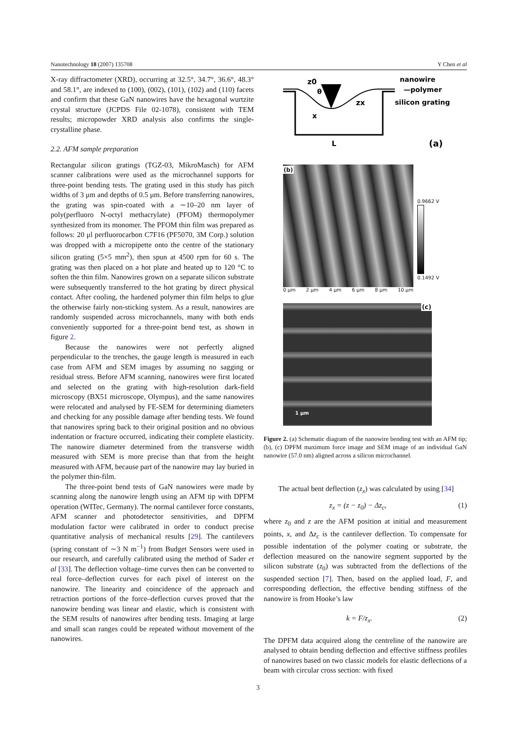Nanotechnology 18 (2007) 135708 Y Chen et al
X-ray diffractometer (XRD), occurring at 32.5°, 34.7°, 36.6°, 48.3° and 58.1°, are indexed to (100), (002), (101), (102) and (110) facets and confirm that these GaN nanowires have the hexagonal wurtzite crystal structure (JCPDS File 02-1078), consistent with TEM results; micropowder XRD analysis also confirms the single-crystalline phase.
2.2. AFM sample preparation
Rectangular silicon gratings (TGZ-03, MikroMasch) for AFM scanner calibrations were used as the microchannel supports for three-point bending tests. The grating used in this study has pitch widths of 3 μm and depths of 0.5 μm. Before transferring nanowires, the grating was spin-coated with a ∼10–20 nm layer of poly(perfluoro N-octyl methacrylate) (PFOM) thermopolymer synthesized from its monomer. The PFOM thin film was prepared as follows: 20 μl perfluorocarbon C7F16 (PF5070, 3M Corp.) solution was dropped with a micropipette onto the centre of the stationary silicon grating (5×5 mm<sup>2</sup>), then spun at 4500 rpm for 60 s. The grating was then placed on a hot plate and heated up to 120 °C to soften the thin film. Nanowires grown on a separate silicon substrate were subsequently transferred to the hot grating by direct physical contact. After cooling, the hardened polymer thin film helps to glue the otherwise fairly non-sticking system. As a result, nanowires are randomly suspended across microchannels, many with both ends conveniently supported for a three-point bend test, as shown in figure 2.
Because the nanowires were not perfectly aligned perpendicular to the trenches, the gauge length is measured in each case from AFM and SEM images by assuming no sagging or residual stress. Before AFM scanning, nanowires were first located and selected on the grating with high-resolution dark-field microscopy (BX51 microscope, Olympus), and the same nanowires were relocated and analysed by FE-SEM for determining diameters and checking for any possible damage after bending tests. We found that nanowires spring back to their original position and no obvious indentation or fracture occurred, indicating their complete elasticity. The nanowire diameter determined from the transverse width measured with SEM is more precise than that from the height measured with AFM, because part of the nanowire may lay buried in the polymer thin-film.
The three-point bend tests of GaN nanowires were made by scanning along the nanowire length using an AFM tip with DPFM operation (WITec, Germany). The normal cantilever force constants, AFM scanner and photodetector sensitivities, and DPFM modulation factor were calibrated in order to conduct precise quantitative analysis of mechanical results [29]. The cantilevers (spring constant of ∼3 N m<sup>−1</sup>) from Budget Sensors were used in our research, and carefully calibrated using the method of Sader et al [33]. The deflection voltage–time curves then can be converted to real force–deflection curves for each pixel of interest on the nanowire. The linearity and coincidence of the approach and retraction portions of the force–deflection curves proved that the nanowire bending was linear and elastic, which is consistent with the SEM results of nanowires after bending tests. Imaging at large and small scan ranges could be repeated without movement of the nanowires.
z0
θ
zx
x
L
nanowire
—polymer
silicon grating
(a)
(b)
0.9662 V
0.1492 V
0 μm 2 μm 4 μm 6 μm 8 μm 10 μm
(c)
1 μm
Figure 2. (a) Schematic diagram of the nanowire bending test with an AFM tip; (b), (c) DPFM maximum force image and SEM image of an individual GaN nanowire (57.0 nm) aligned across a silicon microchannel.
The actual bent deflection (z<sub>x</sub>) was calculated by using [34]
z<sub>x</sub> = (z − z<sub>0</sub>) − Δz<sub>c</sub>, (1)
where z<sub>0</sub> and z are the AFM position at initial and measurement points, x, and Δz<sub>c</sub> is the cantilever deflection. To compensate for possible indentation of the polymer coating or substrate, the deflection measured on the nanowire segment supported by the silicon substrate (z<sub>0</sub>) was subtracted from the deflections of the suspended section [7]. Then, based on the applied load, F, and corresponding deflection, the effective bending stiffness of the nanowire is from Hooke’s law
k = F/z<sub>x</sub>. (2)
The DPFM data acquired along the centreline of the nanowire are analysed to obtain bending deflection and effective stiffness profiles of nanowires based on two classic models for elastic deflections of a beam with circular cross section: with fixed
3